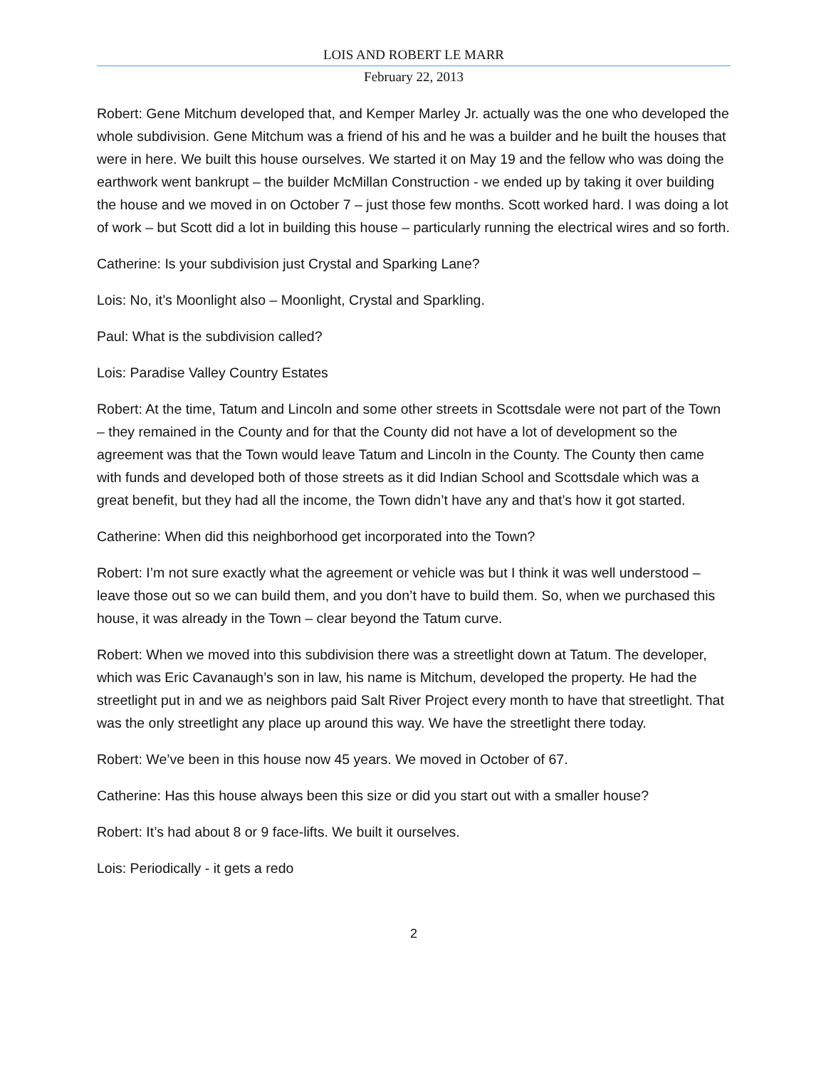LOIS AND ROBERT LE MARR
February 22, 2013
Robert: Gene Mitchum developed that, and Kemper Marley Jr. actually was the one who developed the whole subdivision. Gene Mitchum was a friend of his and he was a builder and he built the houses that were in here. We built this house ourselves. We started it on May 19 and the fellow who was doing the earthwork went bankrupt – the builder McMillan Construction - we ended up by taking it over building the house and we moved in on October 7 – just those few months. Scott worked hard. I was doing a lot of work – but Scott did a lot in building this house – particularly running the electrical wires and so forth.
Catherine: Is your subdivision just Crystal and Sparking Lane?
Lois: No, it’s Moonlight also – Moonlight, Crystal and Sparkling.
Paul: What is the subdivision called?
Lois: Paradise Valley Country Estates
Robert: At the time, Tatum and Lincoln and some other streets in Scottsdale were not part of the Town – they remained in the County and for that the County did not have a lot of development so the agreement was that the Town would leave Tatum and Lincoln in the County. The County then came with funds and developed both of those streets as it did Indian School and Scottsdale which was a great benefit, but they had all the income, the Town didn’t have any and that’s how it got started.
Catherine: When did this neighborhood get incorporated into the Town?
Robert: I’m not sure exactly what the agreement or vehicle was but I think it was well understood – leave those out so we can build them, and you don’t have to build them. So, when we purchased this house, it was already in the Town – clear beyond the Tatum curve.
Robert: When we moved into this subdivision there was a streetlight down at Tatum. The developer, which was Eric Cavanaugh’s son in law, his name is Mitchum, developed the property. He had the streetlight put in and we as neighbors paid Salt River Project every month to have that streetlight. That was the only streetlight any place up around this way. We have the streetlight there today.
Robert: We’ve been in this house now 45 years. We moved in October of 67.
Catherine: Has this house always been this size or did you start out with a smaller house?
Robert: It’s had about 8 or 9 face-lifts. We built it ourselves.
Lois: Periodically - it gets a redo
2